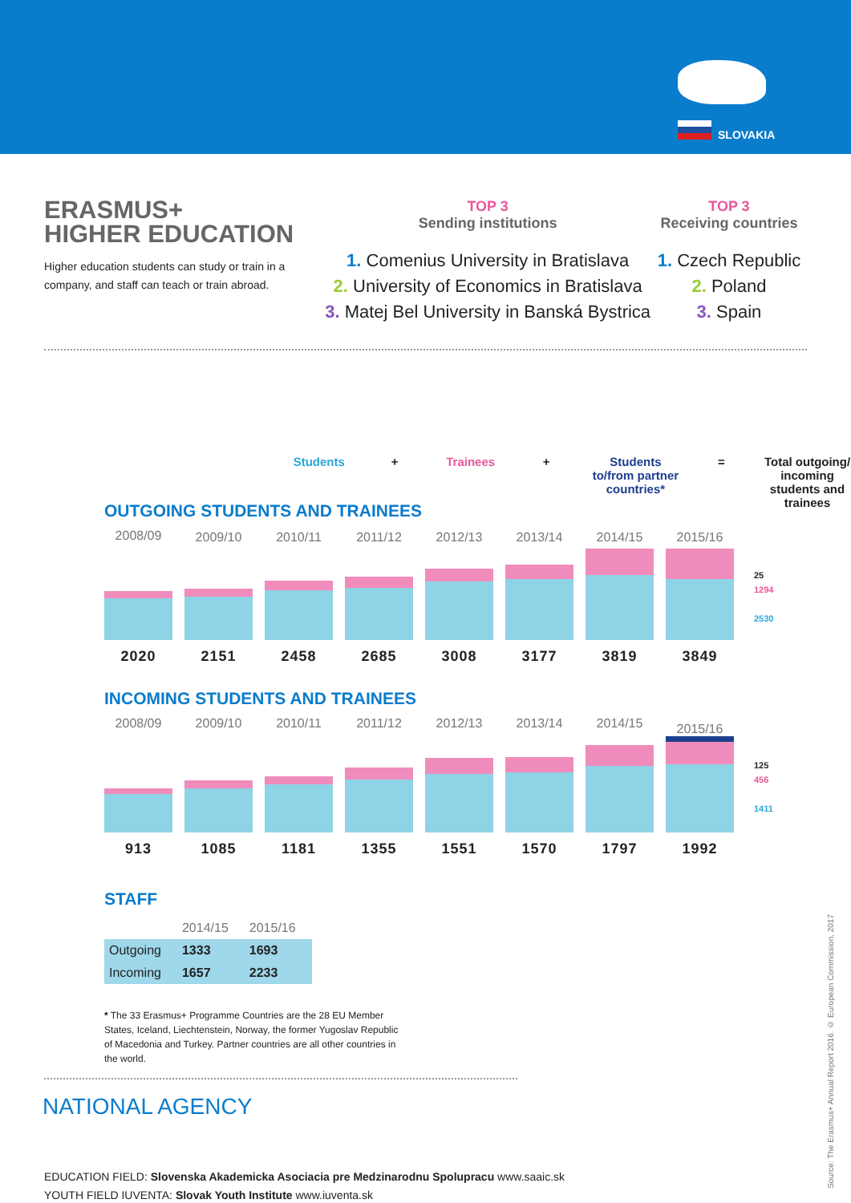SLOVAKIA
ERASMUS+
HIGHER EDUCATION
Higher education students can study or train in a company, and staff can teach or train abroad.
TOP 3
Sending institutions
1. Comenius University in Bratislava
2. University of Economics in Bratislava
3. Matej Bel University in Banská Bystrica
TOP 3
Receiving countries
1. Czech Republic
2. Poland
3. Spain
Students + Trainees + Students to/from partner countries*
= Total outgoing/ incoming students and trainees
OUTGOING STUDENTS AND TRAINEES
2008/09
2020
2009/10
2151
2010/11
2458
2011/12
2685
2012/13
3008
2013/14
3177
2014/15
3819
2015/16
3849
25
1294
2530
INCOMING STUDENTS AND TRAINEES
2008/09
913
2009/10
1085
2010/11
1181
2011/12
1355
2012/13
1551
2013/14
1570
2014/15
1797
2015/16
1992
125
456
1411
STAFF
| | 2014/15 | 2015/16 |
| --- | --- | --- |
| Outgoing | 1333 | 1693 |
| Incoming | 1657 | 2233 |
* The 33 Erasmus+ Programme Countries are the 28 EU Member States, Iceland, Liechtenstein, Norway, the former Yugoslav Republic of Macedonia and Turkey. Partner countries are all other countries in the world.
NATIONAL AGENCY
EDUCATION FIELD: Slovenska Akademicka Asociacia pre Medzinarodnu Spolupracu www.saaic.sk
YOUTH FIELD IUVENTA: Slovak Youth Institute www.iuventa.sk
Source: The Erasmus+ Annual Report 2016. © European Commission, 2017